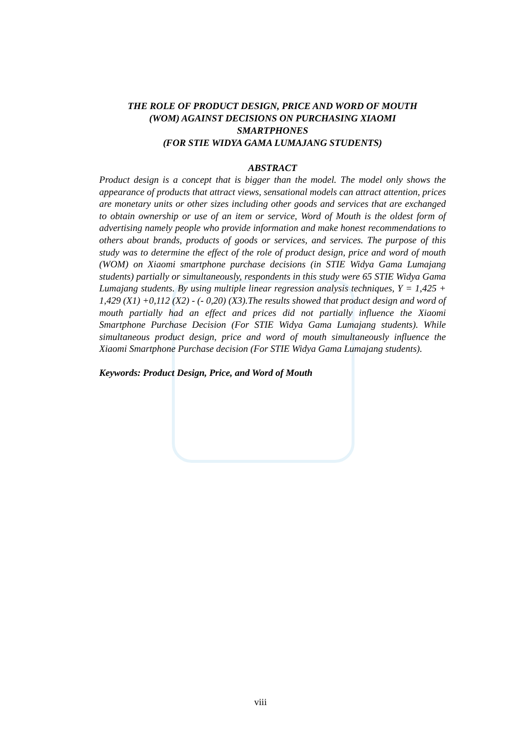THE ROLE OF PRODUCT DESIGN, PRICE AND WORD OF MOUTH
(WOM) AGAINST DECISIONS ON PURCHASING XIAOMI
SMARTPHONES
(FOR STIE WIDYA GAMA LUMAJANG STUDENTS)
ABSTRACT
Product design is a concept that is bigger than the model. The model only shows the appearance of products that attract views, sensational models can attract attention, prices are monetary units or other sizes including other goods and services that are exchanged to obtain ownership or use of an item or service, Word of Mouth is the oldest form of advertising namely people who provide information and make honest recommendations to others about brands, products of goods or services, and services. The purpose of this study was to determine the effect of the role of product design, price and word of mouth (WOM) on Xiaomi smartphone purchase decisions (in STIE Widya Gama Lumajang students) partially or simultaneously, respondents in this study were 65 STIE Widya Gama Lumajang students. By using multiple linear regression analysis techniques, Y = 1,425 + 1,429 (X1) +0,112 (X2) - (- 0,20) (X3).The results showed that product design and word of mouth partially had an effect and prices did not partially influence the Xiaomi Smartphone Purchase Decision (For STIE Widya Gama Lumajang students). While simultaneous product design, price and word of mouth simultaneously influence the Xiaomi Smartphone Purchase decision (For STIE Widya Gama Lumajang students).
Keywords: Product Design, Price, and Word of Mouth
viii